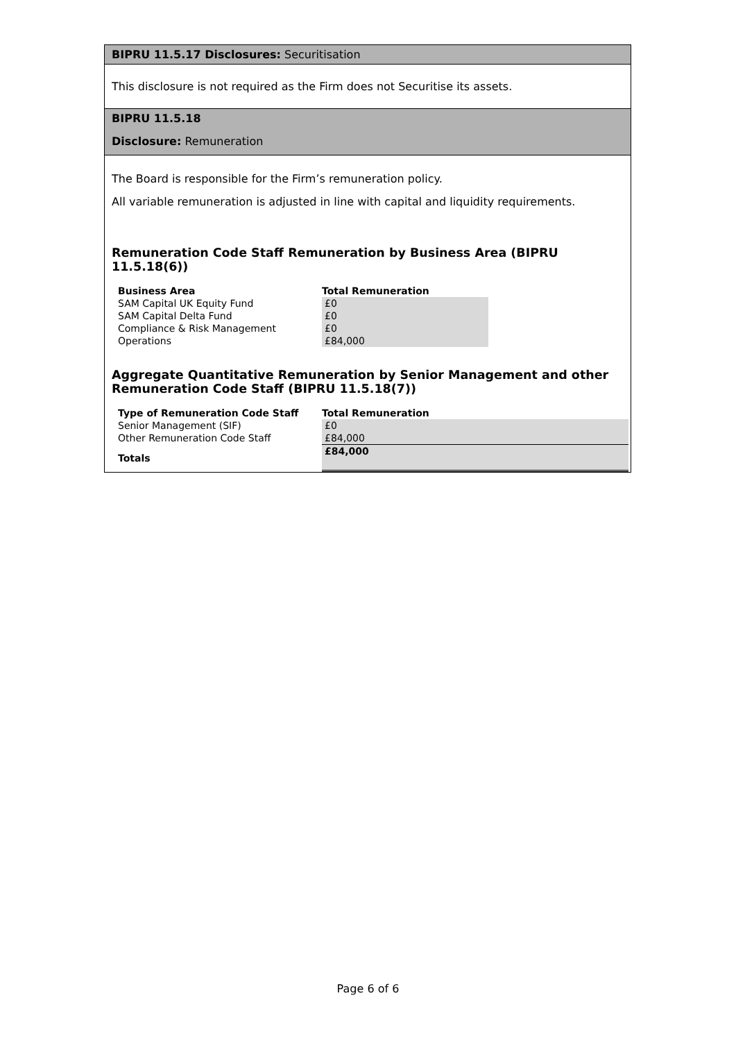BIPRU 11.5.17 Disclosures: Securitisation
This disclosure is not required as the Firm does not Securitise its assets.
BIPRU 11.5.18
Disclosure: Remuneration
The Board is responsible for the Firm’s remuneration policy.
All variable remuneration is adjusted in line with capital and liquidity requirements.
Remuneration Code Staff Remuneration by Business Area (BIPRU 11.5.18(6))
| Business Area | Total Remuneration |
| --- | --- |
| SAM Capital UK Equity Fund | £0 |
| SAM Capital Delta Fund | £0 |
| Compliance & Risk Management | £0 |
| Operations | £84,000 |
Aggregate Quantitative Remuneration by Senior Management and other Remuneration Code Staff (BIPRU 11.5.18(7))
| Type of Remuneration Code Staff | Total Remuneration |
| --- | --- |
| Senior Management (SIF) | £0 |
| Other Remuneration Code Staff | £84,000 |
| Totals | £84,000 |
Page 6 of 6